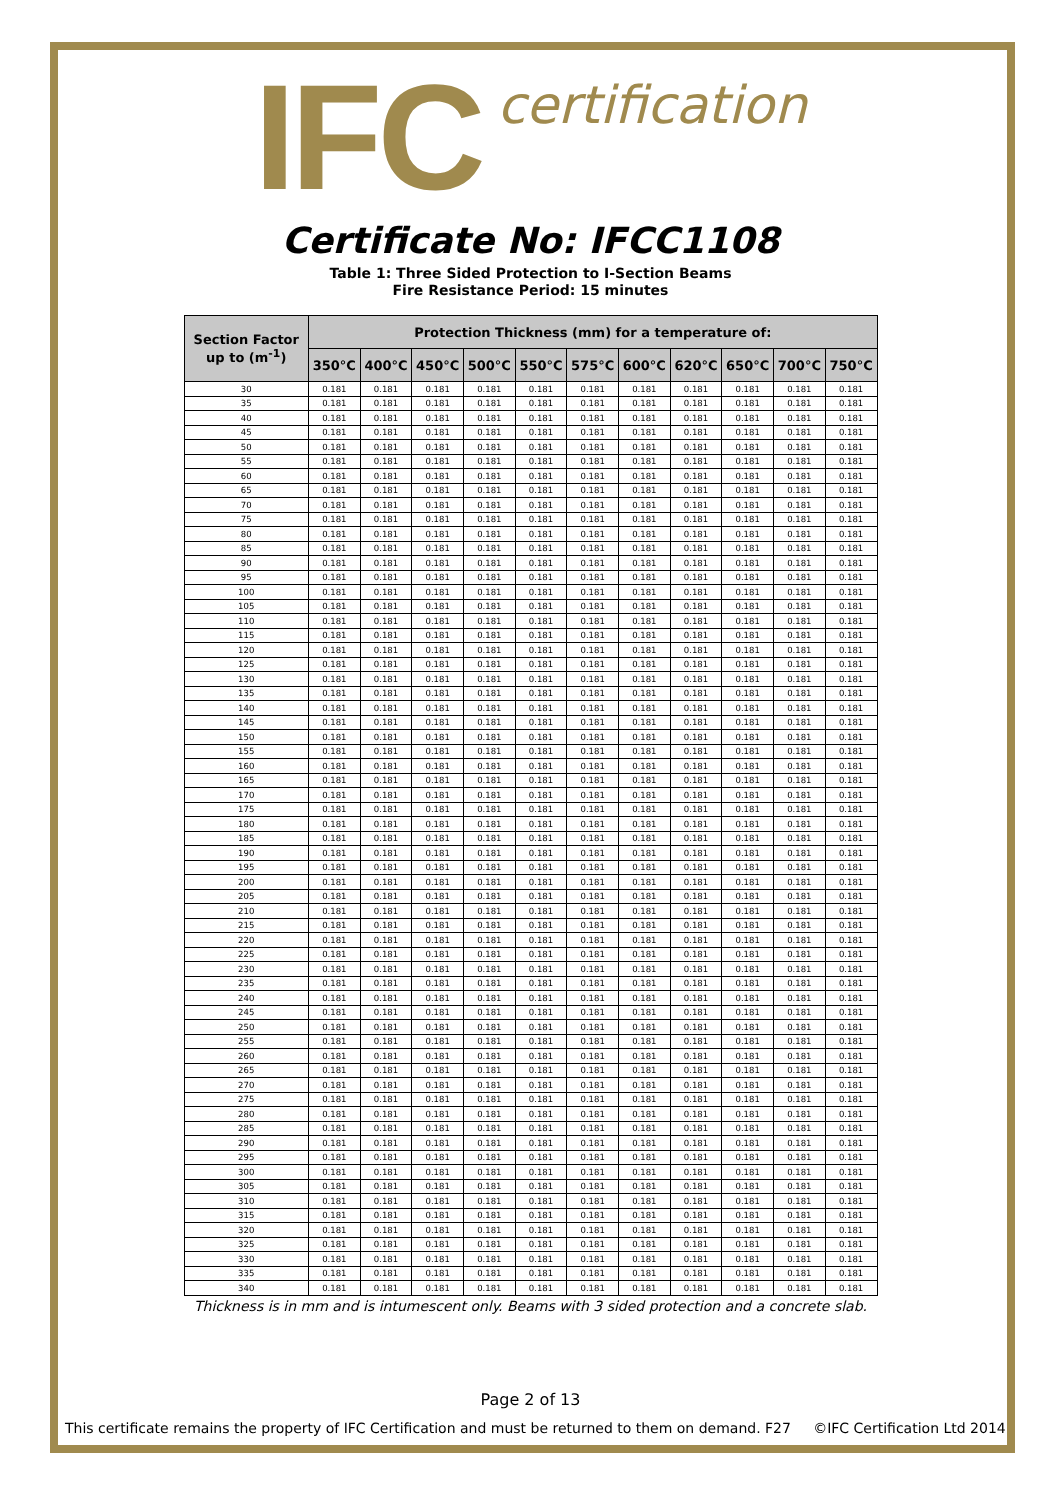IFC certification
Certificate No: IFCC1108
Table 1: Three Sided Protection to I-Section Beams
Fire Resistance Period: 15 minutes
| Section Factor up to (m<sup>-1</sup>) | Protection Thickness (mm) for a temperature of: | | | | | | | | | | |
| --- | --- | --- | --- | --- | --- | --- | --- | --- | --- | --- | --- |
| | 350°C | 400°C | 450°C | 500°C | 550°C | 575°C | 600°C | 620°C | 650°C | 700°C | 750°C |
| 30 | 0.181 | 0.181 | 0.181 | 0.181 | 0.181 | 0.181 | 0.181 | 0.181 | 0.181 | 0.181 | 0.181 |
| 35 | 0.181 | 0.181 | 0.181 | 0.181 | 0.181 | 0.181 | 0.181 | 0.181 | 0.181 | 0.181 | 0.181 |
| 40 | 0.181 | 0.181 | 0.181 | 0.181 | 0.181 | 0.181 | 0.181 | 0.181 | 0.181 | 0.181 | 0.181 |
| 45 | 0.181 | 0.181 | 0.181 | 0.181 | 0.181 | 0.181 | 0.181 | 0.181 | 0.181 | 0.181 | 0.181 |
| 50 | 0.181 | 0.181 | 0.181 | 0.181 | 0.181 | 0.181 | 0.181 | 0.181 | 0.181 | 0.181 | 0.181 |
| 55 | 0.181 | 0.181 | 0.181 | 0.181 | 0.181 | 0.181 | 0.181 | 0.181 | 0.181 | 0.181 | 0.181 |
| 60 | 0.181 | 0.181 | 0.181 | 0.181 | 0.181 | 0.181 | 0.181 | 0.181 | 0.181 | 0.181 | 0.181 |
| 65 | 0.181 | 0.181 | 0.181 | 0.181 | 0.181 | 0.181 | 0.181 | 0.181 | 0.181 | 0.181 | 0.181 |
| 70 | 0.181 | 0.181 | 0.181 | 0.181 | 0.181 | 0.181 | 0.181 | 0.181 | 0.181 | 0.181 | 0.181 |
| 75 | 0.181 | 0.181 | 0.181 | 0.181 | 0.181 | 0.181 | 0.181 | 0.181 | 0.181 | 0.181 | 0.181 |
| 80 | 0.181 | 0.181 | 0.181 | 0.181 | 0.181 | 0.181 | 0.181 | 0.181 | 0.181 | 0.181 | 0.181 |
| 85 | 0.181 | 0.181 | 0.181 | 0.181 | 0.181 | 0.181 | 0.181 | 0.181 | 0.181 | 0.181 | 0.181 |
| 90 | 0.181 | 0.181 | 0.181 | 0.181 | 0.181 | 0.181 | 0.181 | 0.181 | 0.181 | 0.181 | 0.181 |
| 95 | 0.181 | 0.181 | 0.181 | 0.181 | 0.181 | 0.181 | 0.181 | 0.181 | 0.181 | 0.181 | 0.181 |
| 100 | 0.181 | 0.181 | 0.181 | 0.181 | 0.181 | 0.181 | 0.181 | 0.181 | 0.181 | 0.181 | 0.181 |
| 105 | 0.181 | 0.181 | 0.181 | 0.181 | 0.181 | 0.181 | 0.181 | 0.181 | 0.181 | 0.181 | 0.181 |
| 110 | 0.181 | 0.181 | 0.181 | 0.181 | 0.181 | 0.181 | 0.181 | 0.181 | 0.181 | 0.181 | 0.181 |
| 115 | 0.181 | 0.181 | 0.181 | 0.181 | 0.181 | 0.181 | 0.181 | 0.181 | 0.181 | 0.181 | 0.181 |
| 120 | 0.181 | 0.181 | 0.181 | 0.181 | 0.181 | 0.181 | 0.181 | 0.181 | 0.181 | 0.181 | 0.181 |
| 125 | 0.181 | 0.181 | 0.181 | 0.181 | 0.181 | 0.181 | 0.181 | 0.181 | 0.181 | 0.181 | 0.181 |
| 130 | 0.181 | 0.181 | 0.181 | 0.181 | 0.181 | 0.181 | 0.181 | 0.181 | 0.181 | 0.181 | 0.181 |
| 135 | 0.181 | 0.181 | 0.181 | 0.181 | 0.181 | 0.181 | 0.181 | 0.181 | 0.181 | 0.181 | 0.181 |
| 140 | 0.181 | 0.181 | 0.181 | 0.181 | 0.181 | 0.181 | 0.181 | 0.181 | 0.181 | 0.181 | 0.181 |
| 145 | 0.181 | 0.181 | 0.181 | 0.181 | 0.181 | 0.181 | 0.181 | 0.181 | 0.181 | 0.181 | 0.181 |
| 150 | 0.181 | 0.181 | 0.181 | 0.181 | 0.181 | 0.181 | 0.181 | 0.181 | 0.181 | 0.181 | 0.181 |
| 155 | 0.181 | 0.181 | 0.181 | 0.181 | 0.181 | 0.181 | 0.181 | 0.181 | 0.181 | 0.181 | 0.181 |
| 160 | 0.181 | 0.181 | 0.181 | 0.181 | 0.181 | 0.181 | 0.181 | 0.181 | 0.181 | 0.181 | 0.181 |
| 165 | 0.181 | 0.181 | 0.181 | 0.181 | 0.181 | 0.181 | 0.181 | 0.181 | 0.181 | 0.181 | 0.181 |
| 170 | 0.181 | 0.181 | 0.181 | 0.181 | 0.181 | 0.181 | 0.181 | 0.181 | 0.181 | 0.181 | 0.181 |
| 175 | 0.181 | 0.181 | 0.181 | 0.181 | 0.181 | 0.181 | 0.181 | 0.181 | 0.181 | 0.181 | 0.181 |
| 180 | 0.181 | 0.181 | 0.181 | 0.181 | 0.181 | 0.181 | 0.181 | 0.181 | 0.181 | 0.181 | 0.181 |
| 185 | 0.181 | 0.181 | 0.181 | 0.181 | 0.181 | 0.181 | 0.181 | 0.181 | 0.181 | 0.181 | 0.181 |
| 190 | 0.181 | 0.181 | 0.181 | 0.181 | 0.181 | 0.181 | 0.181 | 0.181 | 0.181 | 0.181 | 0.181 |
| 195 | 0.181 | 0.181 | 0.181 | 0.181 | 0.181 | 0.181 | 0.181 | 0.181 | 0.181 | 0.181 | 0.181 |
| 200 | 0.181 | 0.181 | 0.181 | 0.181 | 0.181 | 0.181 | 0.181 | 0.181 | 0.181 | 0.181 | 0.181 |
| 205 | 0.181 | 0.181 | 0.181 | 0.181 | 0.181 | 0.181 | 0.181 | 0.181 | 0.181 | 0.181 | 0.181 |
| 210 | 0.181 | 0.181 | 0.181 | 0.181 | 0.181 | 0.181 | 0.181 | 0.181 | 0.181 | 0.181 | 0.181 |
| 215 | 0.181 | 0.181 | 0.181 | 0.181 | 0.181 | 0.181 | 0.181 | 0.181 | 0.181 | 0.181 | 0.181 |
| 220 | 0.181 | 0.181 | 0.181 | 0.181 | 0.181 | 0.181 | 0.181 | 0.181 | 0.181 | 0.181 | 0.181 |
| 225 | 0.181 | 0.181 | 0.181 | 0.181 | 0.181 | 0.181 | 0.181 | 0.181 | 0.181 | 0.181 | 0.181 |
| 230 | 0.181 | 0.181 | 0.181 | 0.181 | 0.181 | 0.181 | 0.181 | 0.181 | 0.181 | 0.181 | 0.181 |
| 235 | 0.181 | 0.181 | 0.181 | 0.181 | 0.181 | 0.181 | 0.181 | 0.181 | 0.181 | 0.181 | 0.181 |
| 240 | 0.181 | 0.181 | 0.181 | 0.181 | 0.181 | 0.181 | 0.181 | 0.181 | 0.181 | 0.181 | 0.181 |
| 245 | 0.181 | 0.181 | 0.181 | 0.181 | 0.181 | 0.181 | 0.181 | 0.181 | 0.181 | 0.181 | 0.181 |
| 250 | 0.181 | 0.181 | 0.181 | 0.181 | 0.181 | 0.181 | 0.181 | 0.181 | 0.181 | 0.181 | 0.181 |
| 255 | 0.181 | 0.181 | 0.181 | 0.181 | 0.181 | 0.181 | 0.181 | 0.181 | 0.181 | 0.181 | 0.181 |
| 260 | 0.181 | 0.181 | 0.181 | 0.181 | 0.181 | 0.181 | 0.181 | 0.181 | 0.181 | 0.181 | 0.181 |
| 265 | 0.181 | 0.181 | 0.181 | 0.181 | 0.181 | 0.181 | 0.181 | 0.181 | 0.181 | 0.181 | 0.181 |
| 270 | 0.181 | 0.181 | 0.181 | 0.181 | 0.181 | 0.181 | 0.181 | 0.181 | 0.181 | 0.181 | 0.181 |
| 275 | 0.181 | 0.181 | 0.181 | 0.181 | 0.181 | 0.181 | 0.181 | 0.181 | 0.181 | 0.181 | 0.181 |
| 280 | 0.181 | 0.181 | 0.181 | 0.181 | 0.181 | 0.181 | 0.181 | 0.181 | 0.181 | 0.181 | 0.181 |
| 285 | 0.181 | 0.181 | 0.181 | 0.181 | 0.181 | 0.181 | 0.181 | 0.181 | 0.181 | 0.181 | 0.181 |
| 290 | 0.181 | 0.181 | 0.181 | 0.181 | 0.181 | 0.181 | 0.181 | 0.181 | 0.181 | 0.181 | 0.181 |
| 295 | 0.181 | 0.181 | 0.181 | 0.181 | 0.181 | 0.181 | 0.181 | 0.181 | 0.181 | 0.181 | 0.181 |
| 300 | 0.181 | 0.181 | 0.181 | 0.181 | 0.181 | 0.181 | 0.181 | 0.181 | 0.181 | 0.181 | 0.181 |
| 305 | 0.181 | 0.181 | 0.181 | 0.181 | 0.181 | 0.181 | 0.181 | 0.181 | 0.181 | 0.181 | 0.181 |
| 310 | 0.181 | 0.181 | 0.181 | 0.181 | 0.181 | 0.181 | 0.181 | 0.181 | 0.181 | 0.181 | 0.181 |
| 315 | 0.181 | 0.181 | 0.181 | 0.181 | 0.181 | 0.181 | 0.181 | 0.181 | 0.181 | 0.181 | 0.181 |
| 320 | 0.181 | 0.181 | 0.181 | 0.181 | 0.181 | 0.181 | 0.181 | 0.181 | 0.181 | 0.181 | 0.181 |
| 325 | 0.181 | 0.181 | 0.181 | 0.181 | 0.181 | 0.181 | 0.181 | 0.181 | 0.181 | 0.181 | 0.181 |
| 330 | 0.181 | 0.181 | 0.181 | 0.181 | 0.181 | 0.181 | 0.181 | 0.181 | 0.181 | 0.181 | 0.181 |
| 335 | 0.181 | 0.181 | 0.181 | 0.181 | 0.181 | 0.181 | 0.181 | 0.181 | 0.181 | 0.181 | 0.181 |
| 340 | 0.181 | 0.181 | 0.181 | 0.181 | 0.181 | 0.181 | 0.181 | 0.181 | 0.181 | 0.181 | 0.181 |
Thickness is in mm and is intumescent only. Beams with 3 sided protection and a concrete slab.
Page 2 of 13
This certificate remains the property of IFC Certification and must be returned to them on demand. F27 ©IFC Certification Ltd 2014